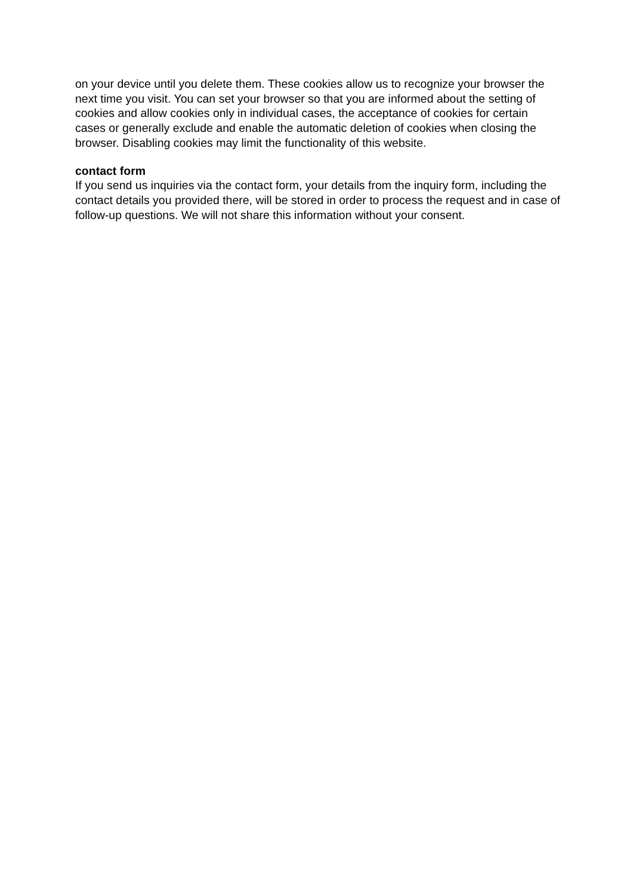on your device until you delete them. These cookies allow us to recognize your browser the next time you visit. You can set your browser so that you are informed about the setting of cookies and allow cookies only in individual cases, the acceptance of cookies for certain cases or generally exclude and enable the automatic deletion of cookies when closing the browser. Disabling cookies may limit the functionality of this website.
contact form
If you send us inquiries via the contact form, your details from the inquiry form, including the contact details you provided there, will be stored in order to process the request and in case of follow-up questions. We will not share this information without your consent.